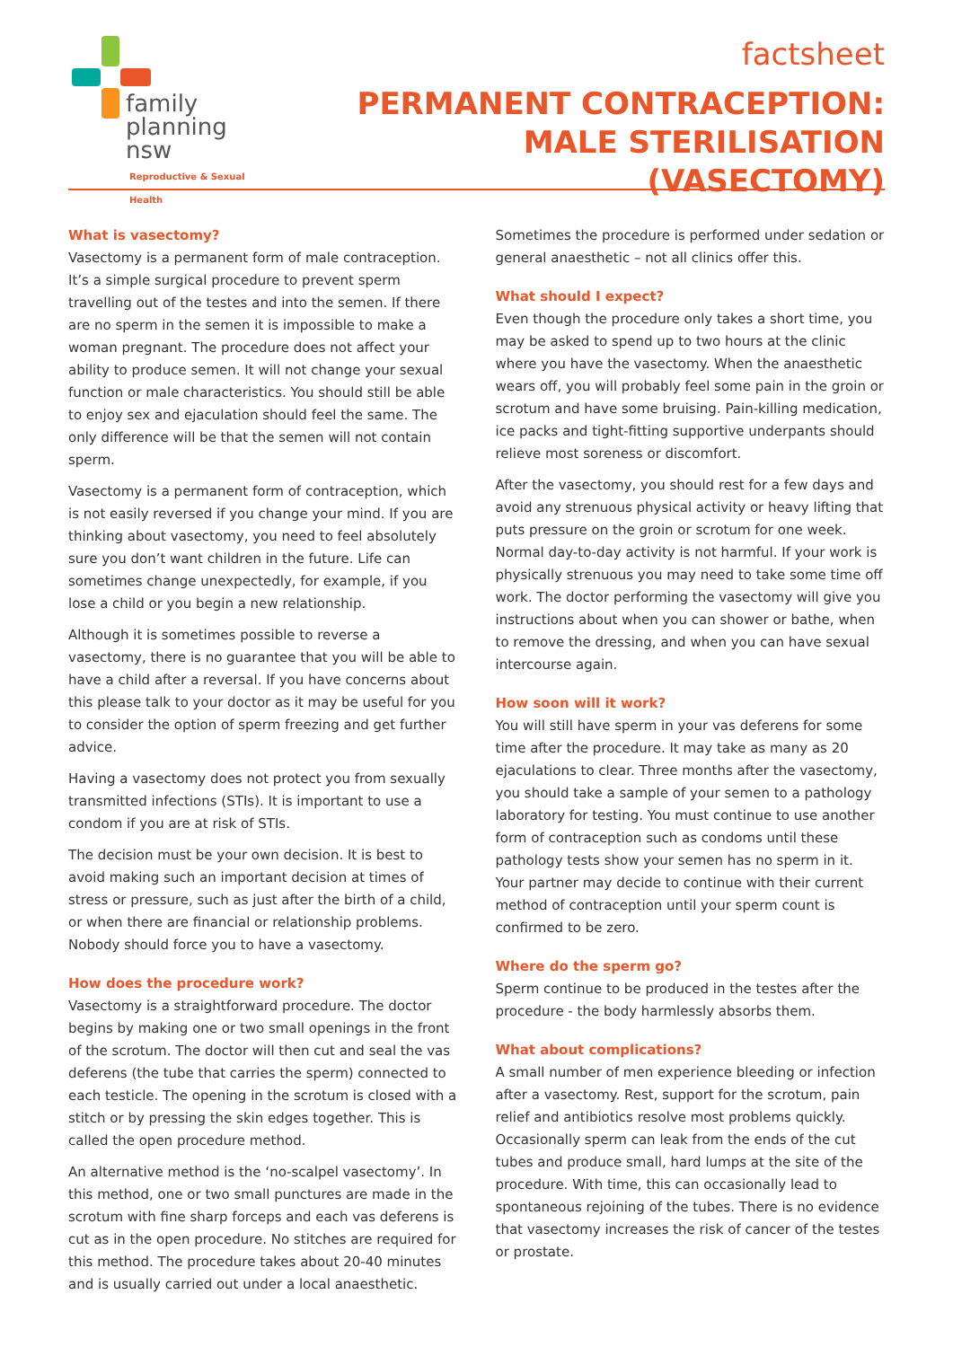family
planning nsw
Reproductive & Sexual Health
factsheet
PERMANENT CONTRACEPTION:
MALE STERILISATION (VASECTOMY)
What is vasectomy?
Vasectomy is a permanent form of male contraception. It’s a simple surgical procedure to prevent sperm travelling out of the testes and into the semen. If there are no sperm in the semen it is impossible to make a woman pregnant. The procedure does not affect your ability to produce semen. It will not change your sexual function or male characteristics. You should still be able to enjoy sex and ejaculation should feel the same. The only difference will be that the semen will not contain sperm.
Vasectomy is a permanent form of contraception, which is not easily reversed if you change your mind. If you are thinking about vasectomy, you need to feel absolutely sure you don’t want children in the future. Life can sometimes change unexpectedly, for example, if you lose a child or you begin a new relationship.
Although it is sometimes possible to reverse a vasectomy, there is no guarantee that you will be able to have a child after a reversal. If you have concerns about this please talk to your doctor as it may be useful for you to consider the option of sperm freezing and get further advice.
Having a vasectomy does not protect you from sexually transmitted infections (STIs). It is important to use a condom if you are at risk of STIs.
The decision must be your own decision. It is best to avoid making such an important decision at times of stress or pressure, such as just after the birth of a child, or when there are financial or relationship problems. Nobody should force you to have a vasectomy.
How does the procedure work?
Vasectomy is a straightforward procedure. The doctor begins by making one or two small openings in the front of the scrotum. The doctor will then cut and seal the vas deferens (the tube that carries the sperm) connected to each testicle. The opening in the scrotum is closed with a stitch or by pressing the skin edges together. This is called the open procedure method.
An alternative method is the ‘no-scalpel vasectomy’. In this method, one or two small punctures are made in the scrotum with fine sharp forceps and each vas deferens is cut as in the open procedure. No stitches are required for this method. The procedure takes about 20-40 minutes and is usually carried out under a local anaesthetic.
Sometimes the procedure is performed under sedation or general anaesthetic – not all clinics offer this.
What should I expect?
Even though the procedure only takes a short time, you may be asked to spend up to two hours at the clinic where you have the vasectomy. When the anaesthetic wears off, you will probably feel some pain in the groin or scrotum and have some bruising. Pain-killing medication, ice packs and tight-fitting supportive underpants should relieve most soreness or discomfort.
After the vasectomy, you should rest for a few days and avoid any strenuous physical activity or heavy lifting that puts pressure on the groin or scrotum for one week. Normal day-to-day activity is not harmful. If your work is physically strenuous you may need to take some time off work. The doctor performing the vasectomy will give you instructions about when you can shower or bathe, when to remove the dressing, and when you can have sexual intercourse again.
How soon will it work?
You will still have sperm in your vas deferens for some time after the procedure. It may take as many as 20 ejaculations to clear. Three months after the vasectomy, you should take a sample of your semen to a pathology laboratory for testing. You must continue to use another form of contraception such as condoms until these pathology tests show your semen has no sperm in it. Your partner may decide to continue with their current method of contraception until your sperm count is confirmed to be zero.
Where do the sperm go?
Sperm continue to be produced in the testes after the procedure - the body harmlessly absorbs them.
What about complications?
A small number of men experience bleeding or infection after a vasectomy. Rest, support for the scrotum, pain relief and antibiotics resolve most problems quickly. Occasionally sperm can leak from the ends of the cut tubes and produce small, hard lumps at the site of the procedure. With time, this can occasionally lead to spontaneous rejoining of the tubes. There is no evidence that vasectomy increases the risk of cancer of the testes or prostate.